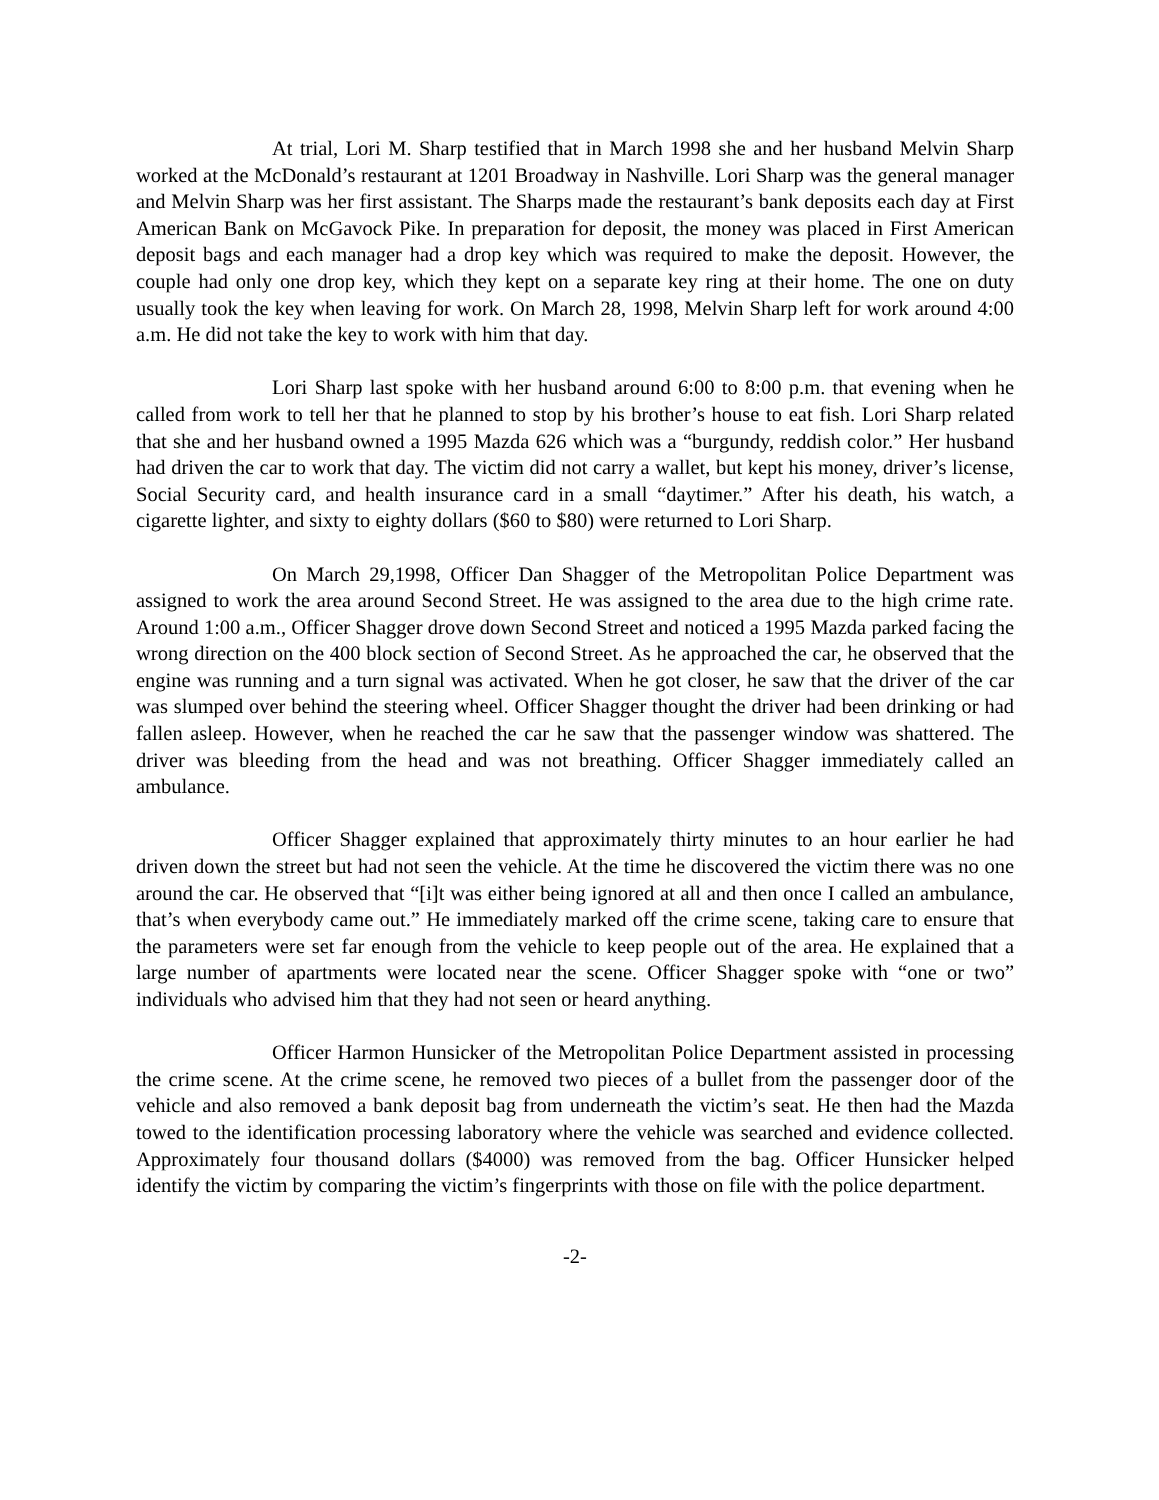At trial, Lori M. Sharp testified that in March 1998 she and her husband Melvin Sharp worked at the McDonald’s restaurant at 1201 Broadway in Nashville. Lori Sharp was the general manager and Melvin Sharp was her first assistant. The Sharps made the restaurant’s bank deposits each day at First American Bank on McGavock Pike. In preparation for deposit, the money was placed in First American deposit bags and each manager had a drop key which was required to make the deposit. However, the couple had only one drop key, which they kept on a separate key ring at their home. The one on duty usually took the key when leaving for work. On March 28, 1998, Melvin Sharp left for work around 4:00 a.m. He did not take the key to work with him that day.
Lori Sharp last spoke with her husband around 6:00 to 8:00 p.m. that evening when he called from work to tell her that he planned to stop by his brother’s house to eat fish. Lori Sharp related that she and her husband owned a 1995 Mazda 626 which was a “burgundy, reddish color.” Her husband had driven the car to work that day. The victim did not carry a wallet, but kept his money, driver’s license, Social Security card, and health insurance card in a small “daytimer.” After his death, his watch, a cigarette lighter, and sixty to eighty dollars ($60 to $80) were returned to Lori Sharp.
On March 29,1998, Officer Dan Shagger of the Metropolitan Police Department was assigned to work the area around Second Street. He was assigned to the area due to the high crime rate. Around 1:00 a.m., Officer Shagger drove down Second Street and noticed a 1995 Mazda parked facing the wrong direction on the 400 block section of Second Street. As he approached the car, he observed that the engine was running and a turn signal was activated. When he got closer, he saw that the driver of the car was slumped over behind the steering wheel. Officer Shagger thought the driver had been drinking or had fallen asleep. However, when he reached the car he saw that the passenger window was shattered. The driver was bleeding from the head and was not breathing. Officer Shagger immediately called an ambulance.
Officer Shagger explained that approximately thirty minutes to an hour earlier he had driven down the street but had not seen the vehicle. At the time he discovered the victim there was no one around the car. He observed that “[i]t was either being ignored at all and then once I called an ambulance, that’s when everybody came out.” He immediately marked off the crime scene, taking care to ensure that the parameters were set far enough from the vehicle to keep people out of the area. He explained that a large number of apartments were located near the scene. Officer Shagger spoke with “one or two” individuals who advised him that they had not seen or heard anything.
Officer Harmon Hunsicker of the Metropolitan Police Department assisted in processing the crime scene. At the crime scene, he removed two pieces of a bullet from the passenger door of the vehicle and also removed a bank deposit bag from underneath the victim’s seat. He then had the Mazda towed to the identification processing laboratory where the vehicle was searched and evidence collected. Approximately four thousand dollars ($4000) was removed from the bag. Officer Hunsicker helped identify the victim by comparing the victim’s fingerprints with those on file with the police department.
-2-